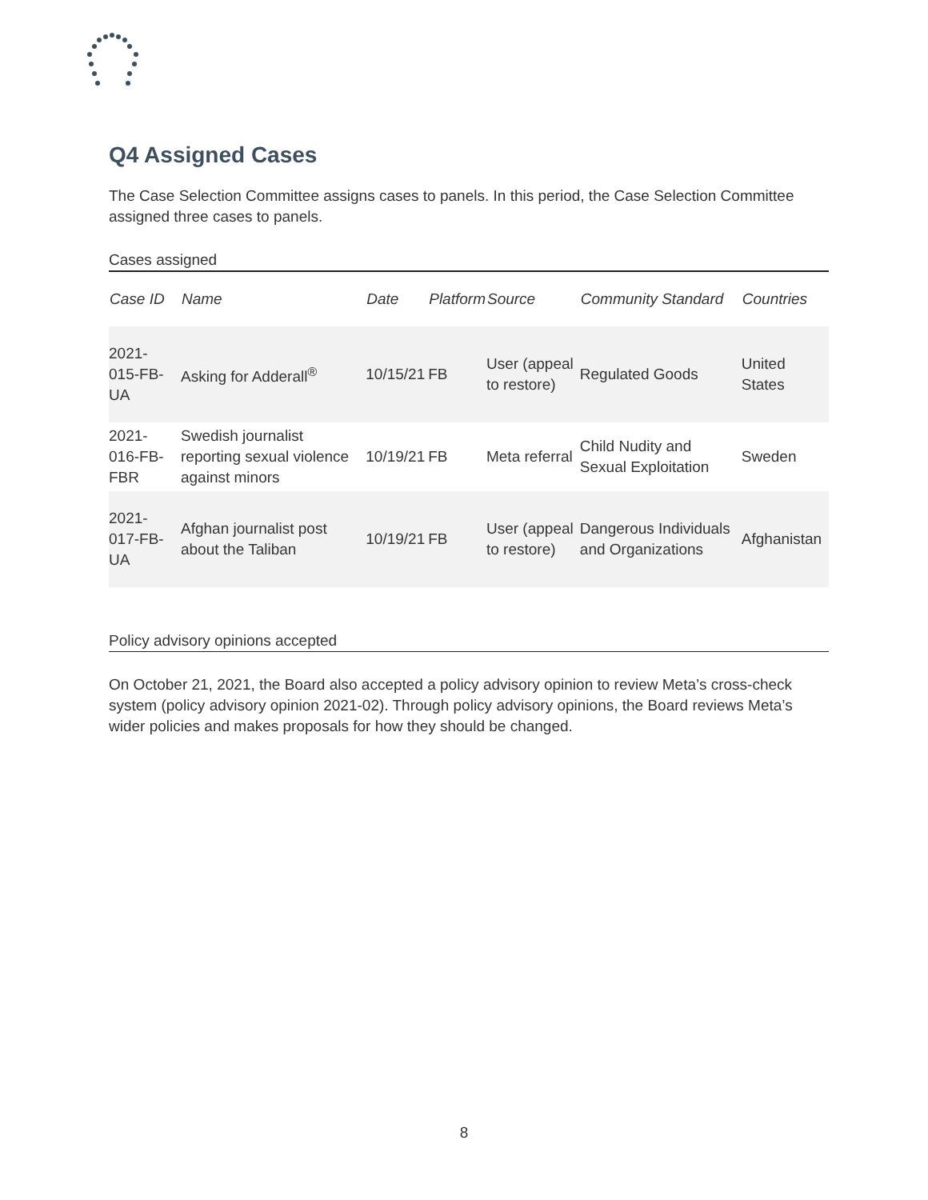Q4 Assigned Cases
The Case Selection Committee assigns cases to panels. In this period, the Case Selection Committee assigned three cases to panels.
Cases assigned
| Case ID | Name | Date | Platform | Source | Community Standard | Countries |
| --- | --- | --- | --- | --- | --- | --- |
| 2021-015-FB-UA | Asking for Adderall<sup>®</sup> | 10/15/21 | FB | User (appeal to restore) | Regulated Goods | United States |
| 2021-016-FB-FBR | Swedish journalist reporting sexual violence against minors | 10/19/21 | FB | Meta referral | Child Nudity and Sexual Exploitation | Sweden |
| 2021-017-FB-UA | Afghan journalist post about the Taliban | 10/19/21 | FB | User (appeal to restore) | Dangerous Individuals and Organizations | Afghanistan |
Policy advisory opinions accepted
On October 21, 2021, the Board also accepted a policy advisory opinion to review Meta’s cross-check system (policy advisory opinion 2021-02). Through policy advisory opinions, the Board reviews Meta’s wider policies and makes proposals for how they should be changed.
8